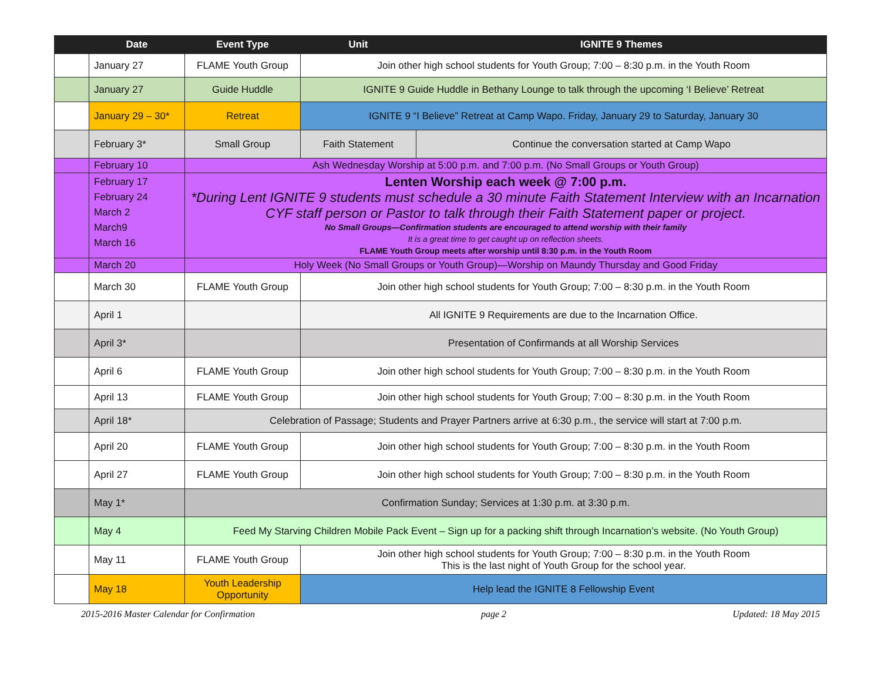| | Date | Event Type | Unit | IGNITE 9 Themes |
| --- | --- | --- | --- | --- |
| | January 27 | FLAME Youth Group | Join other high school students for Youth Group; 7:00 – 8:30 p.m. in the Youth Room | |
| | January 27 | Guide Huddle | IGNITE 9 Guide Huddle in Bethany Lounge to talk through the upcoming ‘I Believe’ Retreat | |
| | January 29 – 30* | Retreat | IGNITE 9 “I Believe” Retreat at Camp Wapo. Friday, January 29 to Saturday, January 30 | |
| | February 3* | Small Group | Faith Statement | Continue the conversation started at Camp Wapo |
| | February 10 | Ash Wednesday Worship at 5:00 p.m. and 7:00 p.m. (No Small Groups or Youth Group) | | |
| | February 17 February 24 March 2 March9 March 16 | Lenten Worship each week @ 7:00 p.m. *During Lent IGNITE 9 students must schedule a 30 minute Faith Statement Interview with an Incarnation CYF staff person or Pastor to talk through their Faith Statement paper or project. No Small Groups—Confirmation students are encouraged to attend worship with their family It is a great time to get caught up on reflection sheets. FLAME Youth Group meets after worship until 8:30 p.m. in the Youth Room | | |
| | March 20 | Holy Week (No Small Groups or Youth Group)—Worship on Maundy Thursday and Good Friday | | |
| | March 30 | FLAME Youth Group | Join other high school students for Youth Group; 7:00 – 8:30 p.m. in the Youth Room | |
| | April 1 | | All IGNITE 9 Requirements are due to the Incarnation Office. | |
| | April 3* | | Presentation of Confirmands at all Worship Services | |
| | April 6 | FLAME Youth Group | Join other high school students for Youth Group; 7:00 – 8:30 p.m. in the Youth Room | |
| | April 13 | FLAME Youth Group | Join other high school students for Youth Group; 7:00 – 8:30 p.m. in the Youth Room | |
| | April 18* | Celebration of Passage; Students and Prayer Partners arrive at 6:30 p.m., the service will start at 7:00 p.m. | | |
| | April 20 | FLAME Youth Group | Join other high school students for Youth Group; 7:00 – 8:30 p.m. in the Youth Room | |
| | April 27 | FLAME Youth Group | Join other high school students for Youth Group; 7:00 – 8:30 p.m. in the Youth Room | |
| | May 1* | Confirmation Sunday; Services at 1:30 p.m. at 3:30 p.m. | | |
| | May 4 | Feed My Starving Children Mobile Pack Event – Sign up for a packing shift through Incarnation’s website. (No Youth Group) | | |
| | May 11 | FLAME Youth Group | Join other high school students for Youth Group; 7:00 – 8:30 p.m. in the Youth Room This is the last night of Youth Group for the school year. | |
| | May 18 | Youth Leadership Opportunity | Help lead the IGNITE 8 Fellowship Event | |
2015-2016 Master Calendar for Confirmation page 2 Updated: 18 May 2015